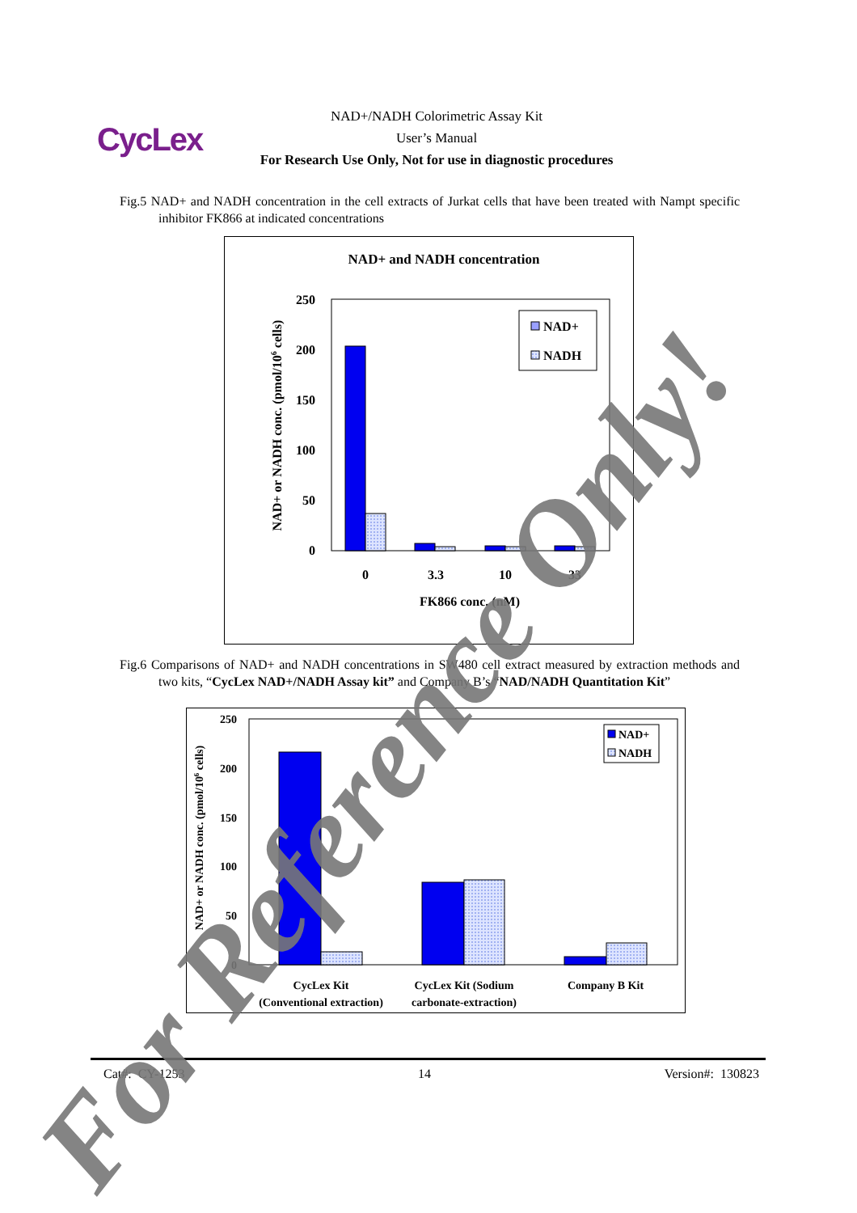CycLex
NAD+/NADH Colorimetric Assay Kit
User’s Manual
For Research Use Only, Not for use in diagnostic procedures
Fig.5 NAD+ and NADH concentration in the cell extracts of Jurkat cells that have been treated with Nampt specific inhibitor FK866 at indicated concentrations
NAD+ and NADH concentration
0
50
100
150
200
250
0
3.3
10
33
FK866 conc. (nM)
NAD+ or NADH conc. (pmol/106 cells)
NAD+
NADH
Fig.6 Comparisons of NAD+ and NADH concentrations in SW480 cell extract measured by extraction methods and two kits, “CycLex NAD+/NADH Assay kit” and Company B’s “NAD/NADH Quantitation Kit”
0
50
100
150
200
250
CycLex Kit
(Conventional extraction)
CycLex Kit (Sodium
carbonate-extraction)
Company B Kit
NAD+ or NADH conc. (pmol/106 cells)
NAD+
NADH
Cat#: CY-1253 14 Version#: 130823
For Reference Only!